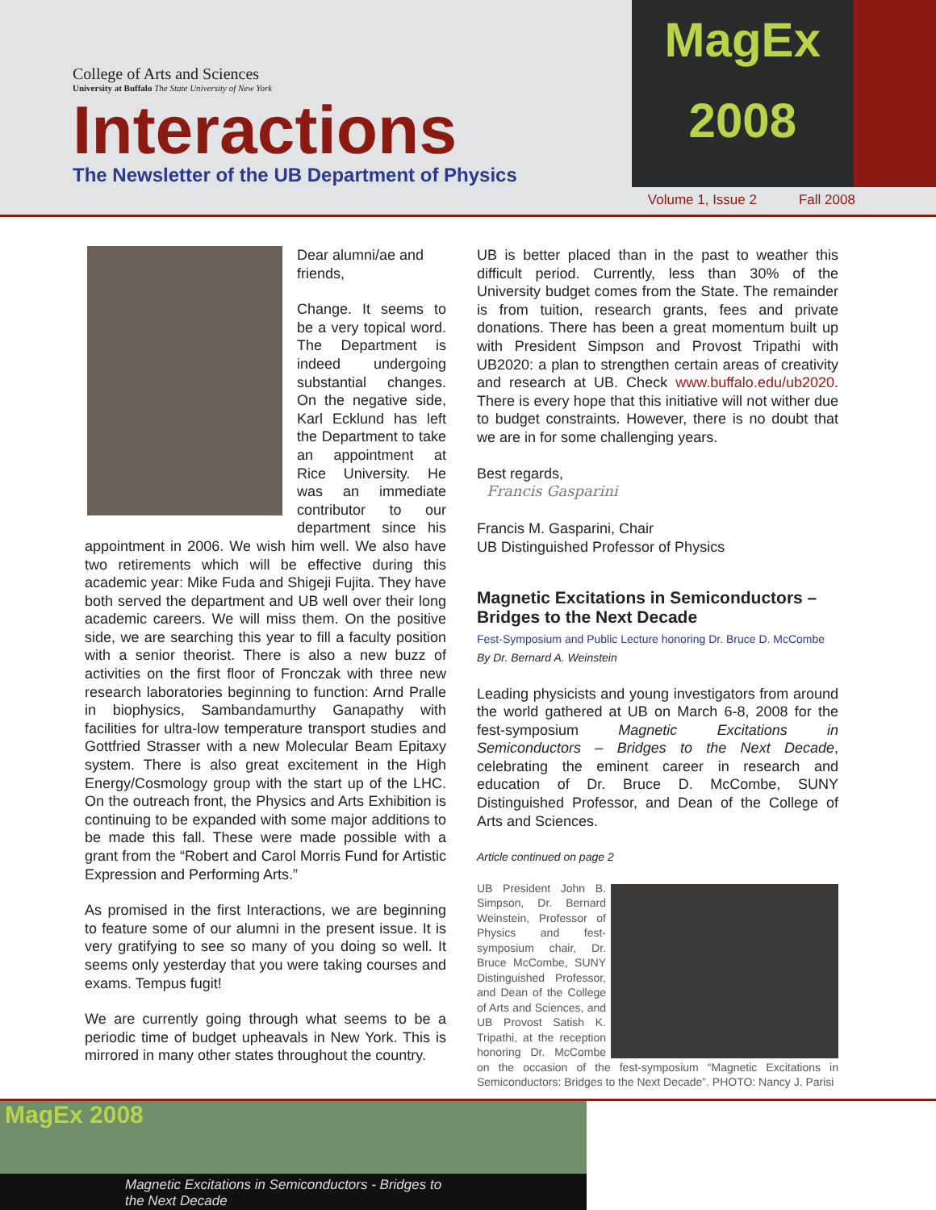College of Arts and Sciences
University at Buffalo The State University of New York
Interactions
The Newsletter of the UB Department of Physics
MagEx
2008
Volume 1, Issue 2 Fall 2008
Dear alumni/ae and friends,
Change. It seems to be a very topical word. The Department is indeed undergoing substantial changes. On the negative side, Karl Ecklund has left the Department to take an appointment at Rice University. He was an immediate contributor to our department since his appointment in 2006. We wish him well. We also have two retirements which will be effective during this academic year: Mike Fuda and Shigeji Fujita. They have both served the department and UB well over their long academic careers. We will miss them. On the positive side, we are searching this year to fill a faculty position with a senior theorist. There is also a new buzz of activities on the first floor of Fronczak with three new research laboratories beginning to function: Arnd Pralle in biophysics, Sambandamurthy Ganapathy with facilities for ultra-low temperature transport studies and Gottfried Strasser with a new Molecular Beam Epitaxy system. There is also great excitement in the High Energy/Cosmology group with the start up of the LHC. On the outreach front, the Physics and Arts Exhibition is continuing to be expanded with some major additions to be made this fall. These were made possible with a grant from the “Robert and Carol Morris Fund for Artistic Expression and Performing Arts.”
As promised in the first Interactions, we are beginning to feature some of our alumni in the present issue. It is very gratifying to see so many of you doing so well. It seems only yesterday that you were taking courses and exams. Tempus fugit!
We are currently going through what seems to be a periodic time of budget upheavals in New York. This is mirrored in many other states throughout the country.
UB is better placed than in the past to weather this difficult period. Currently, less than 30% of the University budget comes from the State. The remainder is from tuition, research grants, fees and private donations. There has been a great momentum built up with President Simpson and Provost Tripathi with UB2020: a plan to strengthen certain areas of creativity and research at UB. Check www.buffalo.edu/ub2020. There is every hope that this initiative will not wither due to budget constraints. However, there is no doubt that we are in for some challenging years.
Best regards,
Francis Gasparini
Francis M. Gasparini, Chair
UB Distinguished Professor of Physics
Magnetic Excitations in Semiconductors – Bridges to the Next Decade
Fest-Symposium and Public Lecture honoring Dr. Bruce D. McCombe
By Dr. Bernard A. Weinstein
Leading physicists and young investigators from around the world gathered at UB on March 6-8, 2008 for the fest-symposium Magnetic Excitations in Semiconductors – Bridges to the Next Decade, celebrating the eminent career in research and education of Dr. Bruce D. McCombe, SUNY Distinguished Professor, and Dean of the College of Arts and Sciences.
Article continued on page 2
UB President John B. Simpson, Dr. Bernard Weinstein, Professor of Physics and fest-symposium chair, Dr. Bruce McCombe, SUNY Distinguished Professor, and Dean of the College of Arts and Sciences, and UB Provost Satish K. Tripathi, at the reception honoring Dr. McCombe on the occasion of the fest-symposium “Magnetic Excitations in Semiconductors: Bridges to the Next Decade”. PHOTO: Nancy J. Parisi
MagEx 2008
Magnetic Excitations in Semiconductors - Bridges to the Next Decade